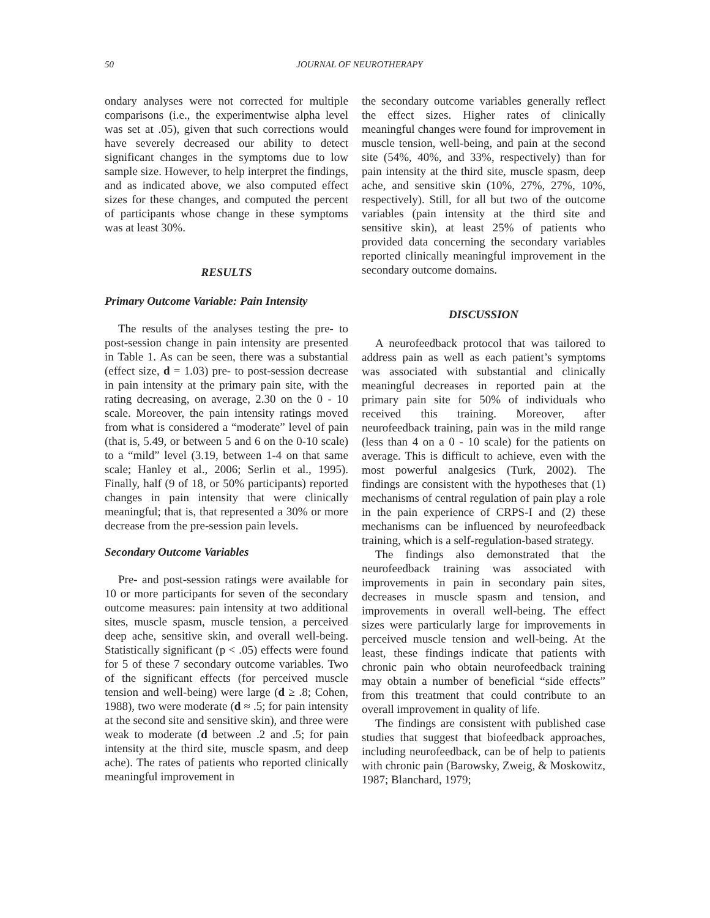50
JOURNAL OF NEUROTHERAPY
ondary analyses were not corrected for multiple comparisons (i.e., the experimentwise alpha level was set at .05), given that such corrections would have severely decreased our ability to detect significant changes in the symptoms due to low sample size. However, to help interpret the findings, and as indicated above, we also computed effect sizes for these changes, and computed the percent of participants whose change in these symptoms was at least 30%.
RESULTS
Primary Outcome Variable: Pain Intensity
The results of the analyses testing the pre- to post-session change in pain intensity are presented in Table 1. As can be seen, there was a substantial (effect size, d = 1.03) pre- to post-session decrease in pain intensity at the primary pain site, with the rating decreasing, on average, 2.30 on the 0 - 10 scale. Moreover, the pain intensity ratings moved from what is considered a “moderate” level of pain (that is, 5.49, or between 5 and 6 on the 0-10 scale) to a “mild” level (3.19, between 1-4 on that same scale; Hanley et al., 2006; Serlin et al., 1995). Finally, half (9 of 18, or 50% participants) reported changes in pain intensity that were clinically meaningful; that is, that represented a 30% or more decrease from the pre-session pain levels.
Secondary Outcome Variables
Pre- and post-session ratings were available for 10 or more participants for seven of the secondary outcome measures: pain intensity at two additional sites, muscle spasm, muscle tension, a perceived deep ache, sensitive skin, and overall well-being. Statistically significant (p < .05) effects were found for 5 of these 7 secondary outcome variables. Two of the significant effects (for perceived muscle tension and well-being) were large (d ≥ .8; Cohen, 1988), two were moderate (d ≈ .5; for pain intensity at the second site and sensitive skin), and three were weak to moderate (d between .2 and .5; for pain intensity at the third site, muscle spasm, and deep ache). The rates of patients who reported clinically meaningful improvement in
the secondary outcome variables generally reflect the effect sizes. Higher rates of clinically meaningful changes were found for improvement in muscle tension, well-being, and pain at the second site (54%, 40%, and 33%, respectively) than for pain intensity at the third site, muscle spasm, deep ache, and sensitive skin (10%, 27%, 27%, 10%, respectively). Still, for all but two of the outcome variables (pain intensity at the third site and sensitive skin), at least 25% of patients who provided data concerning the secondary variables reported clinically meaningful improvement in the secondary outcome domains.
DISCUSSION
A neurofeedback protocol that was tailored to address pain as well as each patient’s symptoms was associated with substantial and clinically meaningful decreases in reported pain at the primary pain site for 50% of individuals who received this training. Moreover, after neurofeedback training, pain was in the mild range (less than 4 on a 0 - 10 scale) for the patients on average. This is difficult to achieve, even with the most powerful analgesics (Turk, 2002). The findings are consistent with the hypotheses that (1) mechanisms of central regulation of pain play a role in the pain experience of CRPS-I and (2) these mechanisms can be influenced by neurofeedback training, which is a self-regulation-based strategy.
The findings also demonstrated that the neurofeedback training was associated with improvements in pain in secondary pain sites, decreases in muscle spasm and tension, and improvements in overall well-being. The effect sizes were particularly large for improvements in perceived muscle tension and well-being. At the least, these findings indicate that patients with chronic pain who obtain neurofeedback training may obtain a number of beneficial “side effects” from this treatment that could contribute to an overall improvement in quality of life.
The findings are consistent with published case studies that suggest that biofeedback approaches, including neurofeedback, can be of help to patients with chronic pain (Barowsky, Zweig, & Moskowitz, 1987; Blanchard, 1979;